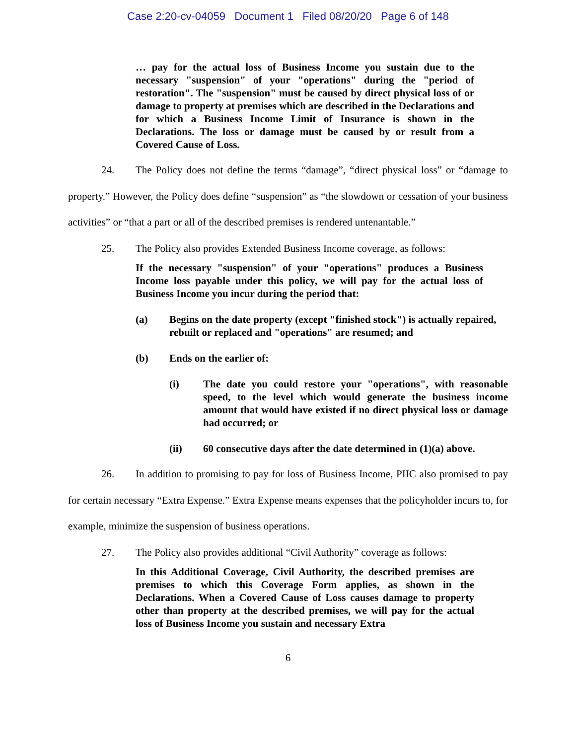Case 2:20-cv-04059 Document 1 Filed 08/20/20 Page 6 of 148
… pay for the actual loss of Business Income you sustain due to the necessary "suspension" of your "operations" during the "period of restoration". The "suspension" must be caused by direct physical loss of or damage to property at premises which are described in the Declarations and for which a Business Income Limit of Insurance is shown in the Declarations. The loss or damage must be caused by or result from a Covered Cause of Loss.
24. The Policy does not define the terms “damage”, “direct physical loss” or “damage to property.” However, the Policy does define “suspension” as “the slowdown or cessation of your business activities” or “that a part or all of the described premises is rendered untenantable.”
25. The Policy also provides Extended Business Income coverage, as follows:
If the necessary "suspension" of your "operations" produces a Business Income loss payable under this policy, we will pay for the actual loss of Business Income you incur during the period that:
(a) Begins on the date property (except "finished stock") is actually repaired, rebuilt or replaced and "operations" are resumed; and
(b) Ends on the earlier of:
(i) The date you could restore your "operations", with reasonable speed, to the level which would generate the business income amount that would have existed if no direct physical loss or damage had occurred; or
(ii) 60 consecutive days after the date determined in (1)(a) above.
26. In addition to promising to pay for loss of Business Income, PIIC also promised to pay for certain necessary “Extra Expense.” Extra Expense means expenses that the policyholder incurs to, for example, minimize the suspension of business operations.
27. The Policy also provides additional “Civil Authority” coverage as follows:
In this Additional Coverage, Civil Authority, the described premises are premises to which this Coverage Form applies, as shown in the Declarations. When a Covered Cause of Loss causes damage to property other than property at the described premises, we will pay for the actual loss of Business Income you sustain and necessary Extra
6